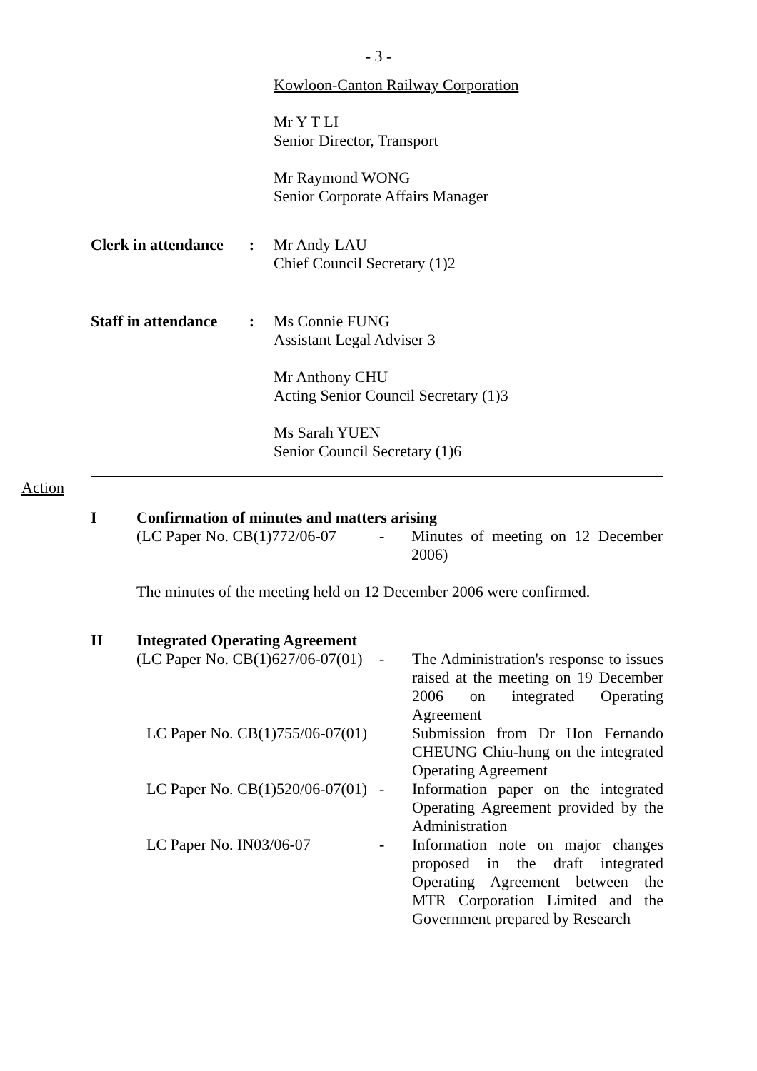- 3 -
Kowloon-Canton Railway Corporation
Mr Y T LI
Senior Director, Transport
Mr Raymond WONG
Senior Corporate Affairs Manager
Clerk in attendance:
Mr Andy LAU
Chief Council Secretary (1)2
Staff in attendance:
Ms Connie FUNG
Assistant Legal Adviser 3
Mr Anthony CHU
Acting Senior Council Secretary (1)3
Ms Sarah YUEN
Senior Council Secretary (1)6
Action
I Confirmation of minutes and matters arising
| (LC Paper No. CB(1)772/06-07 | - | Minutes of meeting on 12 December 2006) |
The minutes of the meeting held on 12 December 2006 were confirmed.
II Integrated Operating Agreement
| (LC Paper No. CB(1)627/06-07(01) | - | The Administration's response to issues raised at the meeting on 19 December 2006 on integrated Operating Agreement |
| LC Paper No. CB(1)755/06-07(01) | | Submission from Dr Hon Fernando CHEUNG Chiu-hung on the integrated Operating Agreement |
| LC Paper No. CB(1)520/06-07(01) | - | Information paper on the integrated Operating Agreement provided by the Administration |
| LC Paper No. IN03/06-07 | - | Information note on major changes proposed in the draft integrated Operating Agreement between the MTR Corporation Limited and the Government prepared by Research |